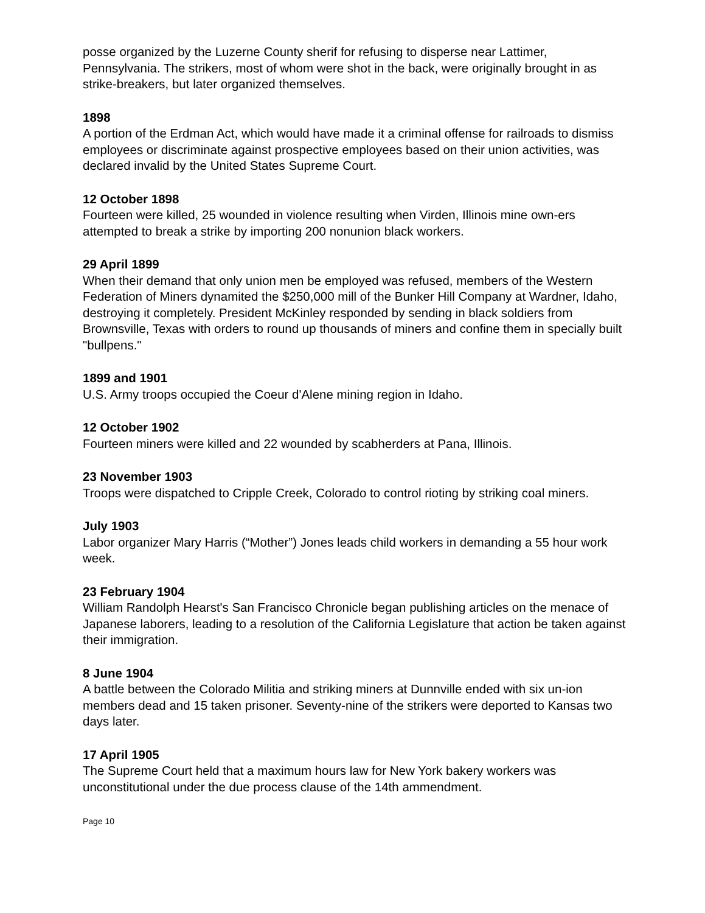posse organized by the Luzerne County sherif for refusing to disperse near Lattimer, Pennsylvania. The strikers, most of whom were shot in the back, were originally brought in as strike-breakers, but later organized themselves.
1898
A portion of the Erdman Act, which would have made it a criminal offense for railroads to dismiss employees or discriminate against prospective employees based on their union activities, was declared invalid by the United States Supreme Court.
12 October 1898
Fourteen were killed, 25 wounded in violence resulting when Virden, Illinois mine own-ers attempted to break a strike by importing 200 nonunion black workers.
29 April 1899
When their demand that only union men be employed was refused, members of the Western Federation of Miners dynamited the $250,000 mill of the Bunker Hill Company at Wardner, Idaho, destroying it completely. President McKinley responded by sending in black soldiers from Brownsville, Texas with orders to round up thousands of miners and confine them in specially built "bullpens."
1899 and 1901
U.S. Army troops occupied the Coeur d'Alene mining region in Idaho.
12 October 1902
Fourteen miners were killed and 22 wounded by scabherders at Pana, Illinois.
23 November 1903
Troops were dispatched to Cripple Creek, Colorado to control rioting by striking coal miners.
July 1903
Labor organizer Mary Harris (“Mother”) Jones leads child workers in demanding a 55 hour work week.
23 February 1904
William Randolph Hearst's San Francisco Chronicle began publishing articles on the menace of Japanese laborers, leading to a resolution of the California Legislature that action be taken against their immigration.
8 June 1904
A battle between the Colorado Militia and striking miners at Dunnville ended with six un-ion members dead and 15 taken prisoner. Seventy-nine of the strikers were deported to Kansas two days later.
17 April 1905
The Supreme Court held that a maximum hours law for New York bakery workers was unconstitutional under the due process clause of the 14th ammendment.
Page 10